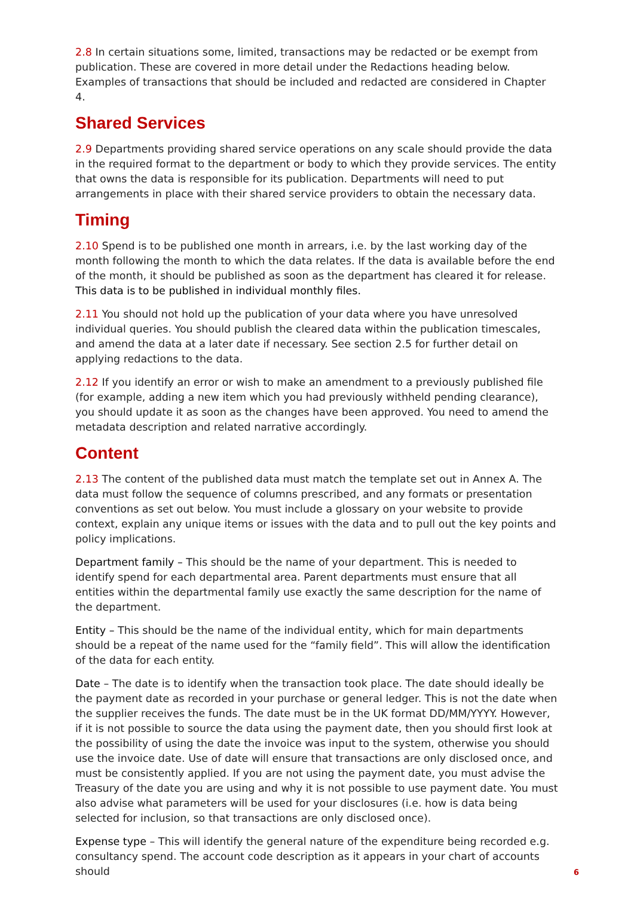2.8 In certain situations some, limited, transactions may be redacted or be exempt from publication. These are covered in more detail under the Redactions heading below. Examples of transactions that should be included and redacted are considered in Chapter 4.
Shared Services
2.9 Departments providing shared service operations on any scale should provide the data in the required format to the department or body to which they provide services. The entity that owns the data is responsible for its publication. Departments will need to put arrangements in place with their shared service providers to obtain the necessary data.
Timing
2.10 Spend is to be published one month in arrears, i.e. by the last working day of the month following the month to which the data relates. If the data is available before the end of the month, it should be published as soon as the department has cleared it for release. This data is to be published in individual monthly files.
2.11 You should not hold up the publication of your data where you have unresolved individual queries. You should publish the cleared data within the publication timescales, and amend the data at a later date if necessary. See section 2.5 for further detail on applying redactions to the data.
2.12 If you identify an error or wish to make an amendment to a previously published file (for example, adding a new item which you had previously withheld pending clearance), you should update it as soon as the changes have been approved. You need to amend the metadata description and related narrative accordingly.
Content
2.13 The content of the published data must match the template set out in Annex A. The data must follow the sequence of columns prescribed, and any formats or presentation conventions as set out below. You must include a glossary on your website to provide context, explain any unique items or issues with the data and to pull out the key points and policy implications.
Department family – This should be the name of your department. This is needed to identify spend for each departmental area. Parent departments must ensure that all entities within the departmental family use exactly the same description for the name of the department.
Entity – This should be the name of the individual entity, which for main departments should be a repeat of the name used for the “family field”. This will allow the identification of the data for each entity.
Date – The date is to identify when the transaction took place. The date should ideally be the payment date as recorded in your purchase or general ledger. This is not the date when the supplier receives the funds. The date must be in the UK format DD/MM/YYYY. However, if it is not possible to source the data using the payment date, then you should first look at the possibility of using the date the invoice was input to the system, otherwise you should use the invoice date. Use of date will ensure that transactions are only disclosed once, and must be consistently applied. If you are not using the payment date, you must advise the Treasury of the date you are using and why it is not possible to use payment date. You must also advise what parameters will be used for your disclosures (i.e. how is data being selected for inclusion, so that transactions are only disclosed once).
Expense type – This will identify the general nature of the expenditure being recorded e.g. consultancy spend. The account code description as it appears in your chart of accounts should
6